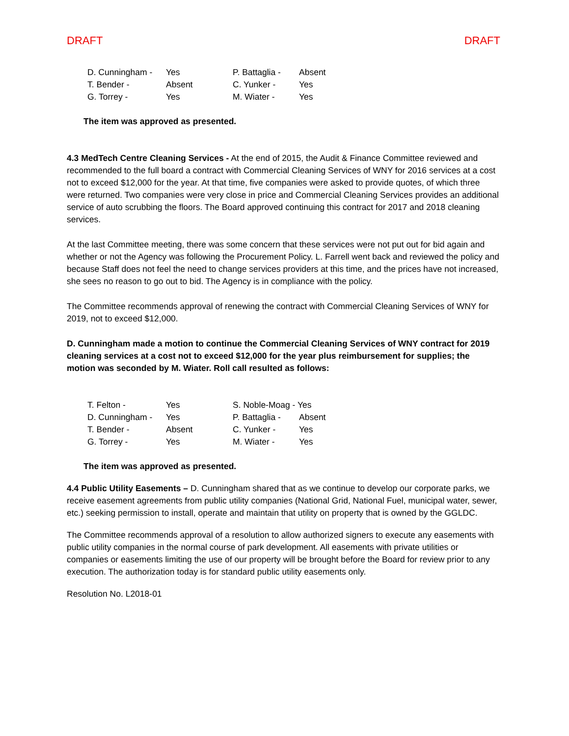DRAFT DRAFT
| D. Cunningham - | Yes | P. Battaglia - | Absent |
| T. Bender - | Absent | C. Yunker - | Yes |
| G. Torrey - | Yes | M. Wiater - | Yes |
The item was approved as presented.
4.3 MedTech Centre Cleaning Services - At the end of 2015, the Audit & Finance Committee reviewed and recommended to the full board a contract with Commercial Cleaning Services of WNY for 2016 services at a cost not to exceed $12,000 for the year. At that time, five companies were asked to provide quotes, of which three were returned. Two companies were very close in price and Commercial Cleaning Services provides an additional service of auto scrubbing the floors. The Board approved continuing this contract for 2017 and 2018 cleaning services.
At the last Committee meeting, there was some concern that these services were not put out for bid again and whether or not the Agency was following the Procurement Policy. L. Farrell went back and reviewed the policy and because Staff does not feel the need to change services providers at this time, and the prices have not increased, she sees no reason to go out to bid. The Agency is in compliance with the policy.
The Committee recommends approval of renewing the contract with Commercial Cleaning Services of WNY for 2019, not to exceed $12,000.
D. Cunningham made a motion to continue the Commercial Cleaning Services of WNY contract for 2019 cleaning services at a cost not to exceed $12,000 for the year plus reimbursement for supplies; the motion was seconded by M. Wiater. Roll call resulted as follows:
| T. Felton - | Yes | S. Noble-Moag - Yes | |
| D. Cunningham - | Yes | P. Battaglia - | Absent |
| T. Bender - | Absent | C. Yunker - | Yes |
| G. Torrey - | Yes | M. Wiater - | Yes |
The item was approved as presented.
4.4 Public Utility Easements – D. Cunningham shared that as we continue to develop our corporate parks, we receive easement agreements from public utility companies (National Grid, National Fuel, municipal water, sewer, etc.) seeking permission to install, operate and maintain that utility on property that is owned by the GGLDC.
The Committee recommends approval of a resolution to allow authorized signers to execute any easements with public utility companies in the normal course of park development. All easements with private utilities or companies or easements limiting the use of our property will be brought before the Board for review prior to any execution. The authorization today is for standard public utility easements only.
Resolution No. L2018-01